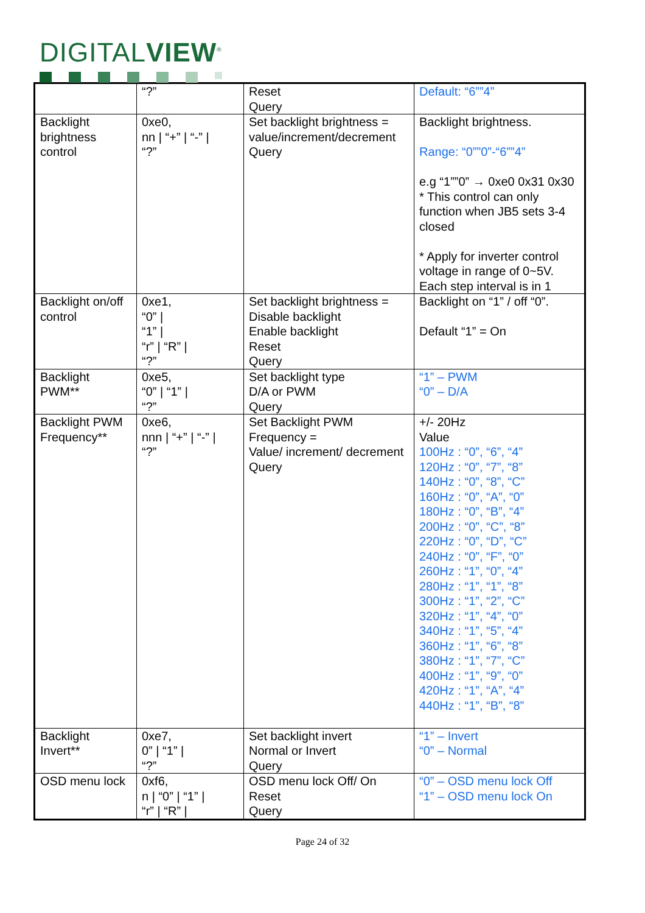DIGITALVIEW<sup>®</sup>
| | “?” | Reset Query | Default: “6””4” |
| Backlight brightness control | 0xe0, nn / “+” / “-” / “?” | Set backlight brightness = value/increment/decrement Query | Backlight brightness. Range: “0””0”-“6””4” e.g “1””0” → 0xe0 0x31 0x30 * This control can only function when JB5 sets 3-4 closed * Apply for inverter control voltage in range of 0~5V. Each step interval is in 1 |
| Backlight on/off control | 0xe1, “0” / “1” / “r” / “R” / “?” | Set backlight brightness = Disable backlight Enable backlight Reset Query | Backlight on “1” / off “0”. Default “1” = On |
| Backlight PWM** | 0xe5, “0” / “1” / “?” | Set backlight type D/A or PWM Query | “1” – PWM “0” – D/A |
| Backlight PWM Frequency** | 0xe6, nnn / “+” / “-” / “?” | Set Backlight PWM Frequency = Value/ increment/ decrement Query | +/- 20Hz Value 100Hz : “0”, “6”, “4” 120Hz : “0”, “7”, “8” 140Hz : “0”, “8”, “C” 160Hz : “0”, “A”, “0” 180Hz : “0”, “B”, “4” 200Hz : “0”, “C”, “8” 220Hz : “0”, “D”, “C” 240Hz : “0”, “F”, “0” 260Hz : “1”, “0”, “4” 280Hz : “1”, “1”, “8” 300Hz : “1”, “2”, “C” 320Hz : “1”, “4”, “0” 340Hz : “1”, “5”, “4” 360Hz : “1”, “6”, “8” 380Hz : “1”, “7”, “C” 400Hz : “1”, “9”, “0” 420Hz : “1”, “A”, “4” 440Hz : “1”, “B”, “8” |
| Backlight Invert** | 0xe7, 0” / “1” / “?” | Set backlight invert Normal or Invert Query | “1” – Invert “0” – Normal |
| OSD menu lock | 0xf6, n / “0” / “1” / “r” / “R” / | OSD menu lock Off/ On Reset Query | “0” – OSD menu lock Off “1” – OSD menu lock On |
Page 24 of 32